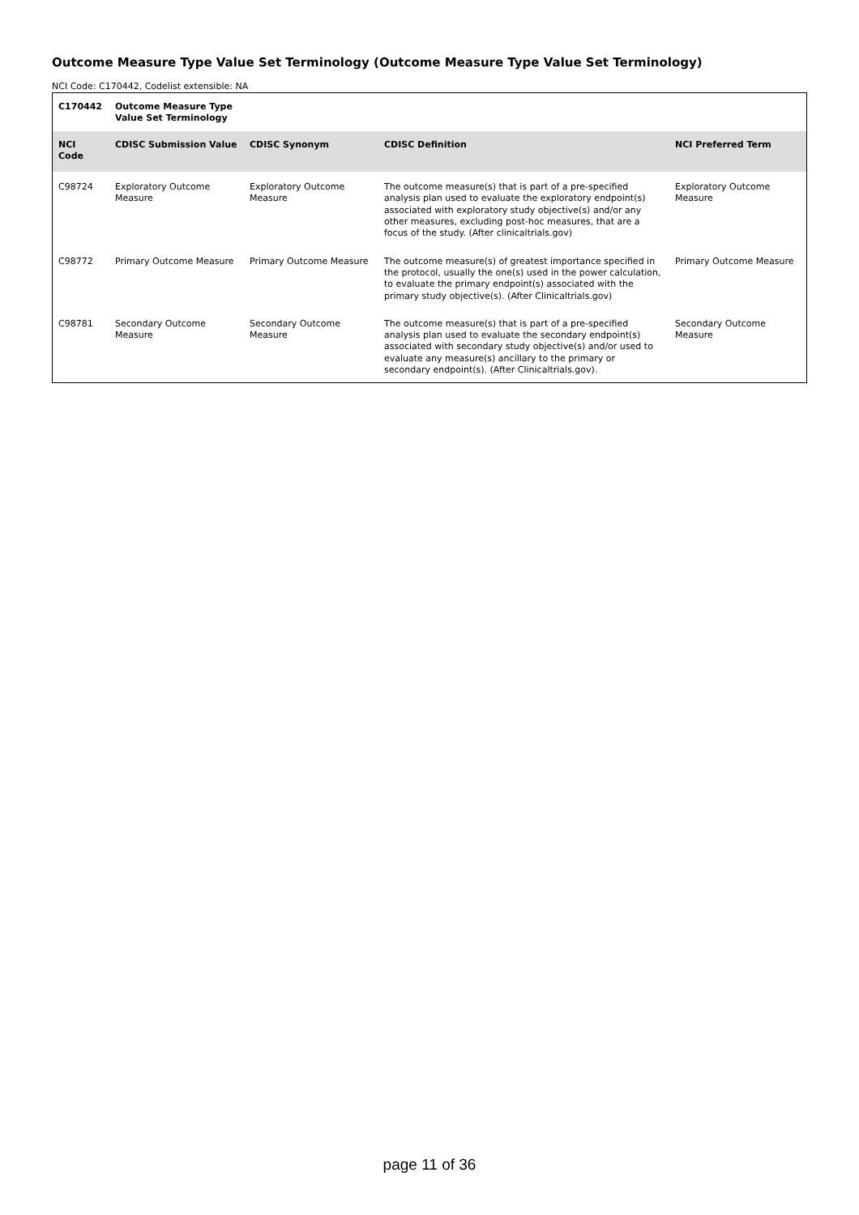Outcome Measure Type Value Set Terminology (Outcome Measure Type Value Set Terminology)
NCI Code: C170442, Codelist extensible: NA
| C170442 | Outcome Measure Type Value Set Terminology | | | |
| NCI Code | CDISC Submission Value | CDISC Synonym | CDISC Definition | NCI Preferred Term |
| C98724 | Exploratory Outcome Measure | Exploratory Outcome Measure | The outcome measure(s) that is part of a pre-specified analysis plan used to evaluate the exploratory endpoint(s) associated with exploratory study objective(s) and/or any other measures, excluding post-hoc measures, that are a focus of the study. (After clinicaltrials.gov) | Exploratory Outcome Measure |
| C98772 | Primary Outcome Measure | Primary Outcome Measure | The outcome measure(s) of greatest importance specified in the protocol, usually the one(s) used in the power calculation, to evaluate the primary endpoint(s) associated with the primary study objective(s). (After Clinicaltrials.gov) | Primary Outcome Measure |
| C98781 | Secondary Outcome Measure | Secondary Outcome Measure | The outcome measure(s) that is part of a pre-specified analysis plan used to evaluate the secondary endpoint(s) associated with secondary study objective(s) and/or used to evaluate any measure(s) ancillary to the primary or secondary endpoint(s). (After Clinicaltrials.gov). | Secondary Outcome Measure |
page 11 of 36